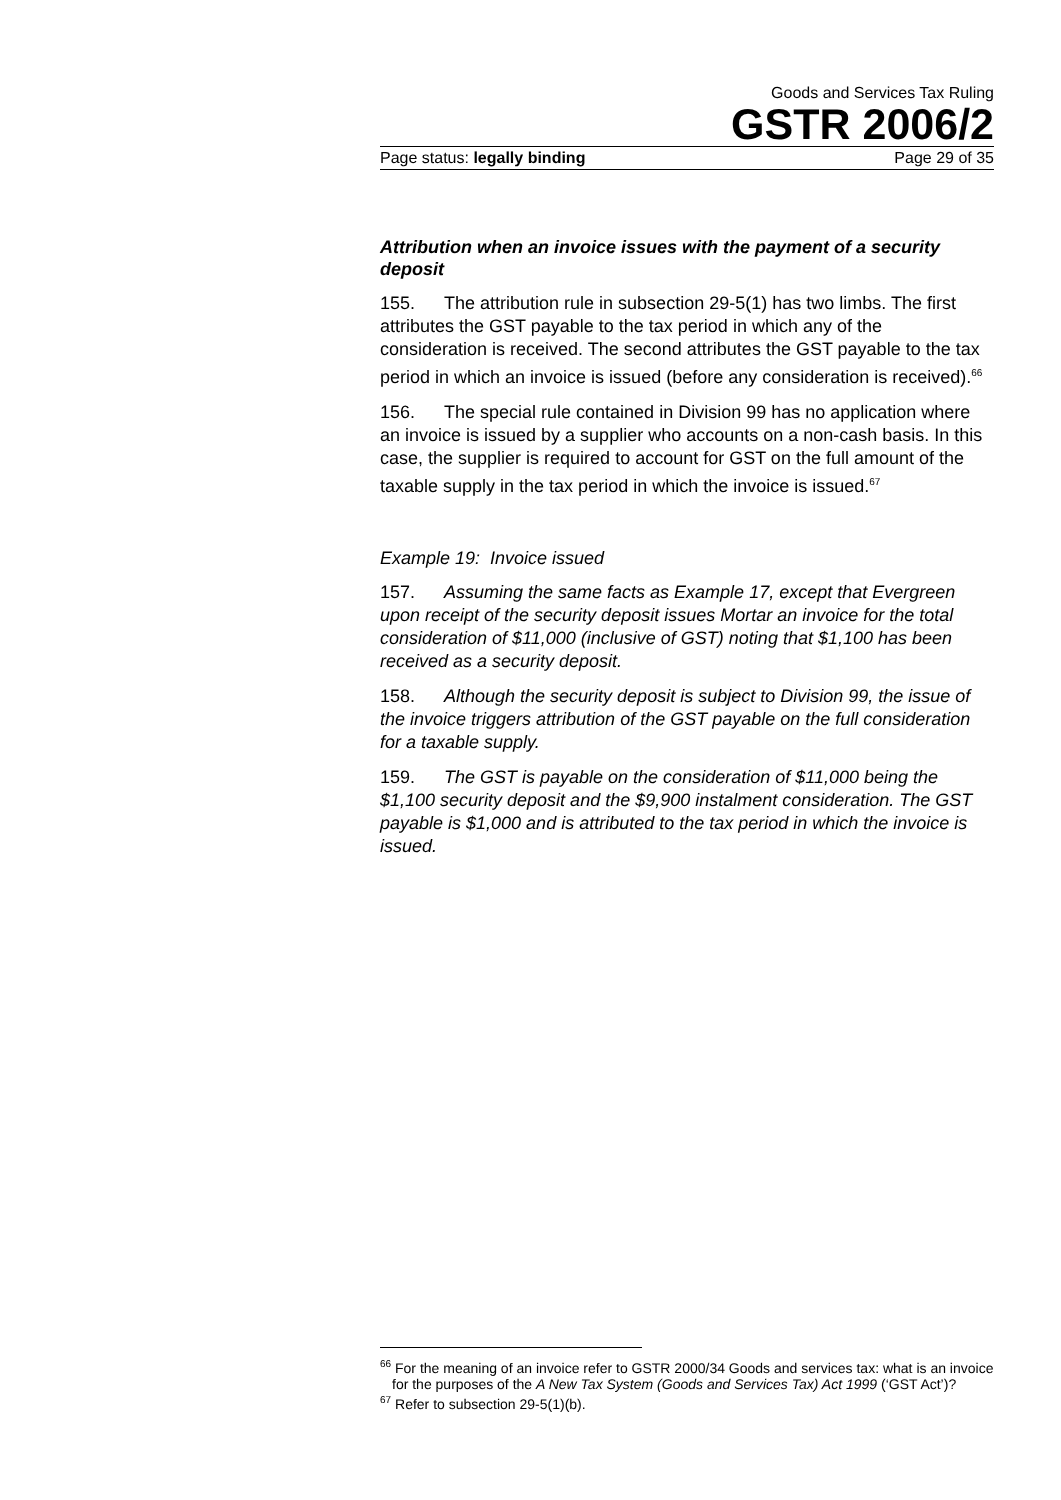Goods and Services Tax Ruling
GSTR 2006/2
Page status: legally binding Page 29 of 35
Attribution when an invoice issues with the payment of a security deposit
155. The attribution rule in subsection 29-5(1) has two limbs. The first attributes the GST payable to the tax period in which any of the consideration is received. The second attributes the GST payable to the tax period in which an invoice is issued (before any consideration is received).<sup>66</sup>
156. The special rule contained in Division 99 has no application where an invoice is issued by a supplier who accounts on a non-cash basis. In this case, the supplier is required to account for GST on the full amount of the taxable supply in the tax period in which the invoice is issued.<sup>67</sup>
Example 19: Invoice issued
157. Assuming the same facts as Example 17, except that Evergreen upon receipt of the security deposit issues Mortar an invoice for the total consideration of $11,000 (inclusive of GST) noting that $1,100 has been received as a security deposit.
158. Although the security deposit is subject to Division 99, the issue of the invoice triggers attribution of the GST payable on the full consideration for a taxable supply.
159. The GST is payable on the consideration of $11,000 being the $1,100 security deposit and the $9,900 instalment consideration. The GST payable is $1,000 and is attributed to the tax period in which the invoice is issued.
<sup>66</sup> For the meaning of an invoice refer to GSTR 2000/34 Goods and services tax: what is an invoice for the purposes of the A New Tax System (Goods and Services Tax) Act 1999 (‘GST Act’)?
<sup>67</sup> Refer to subsection 29-5(1)(b).